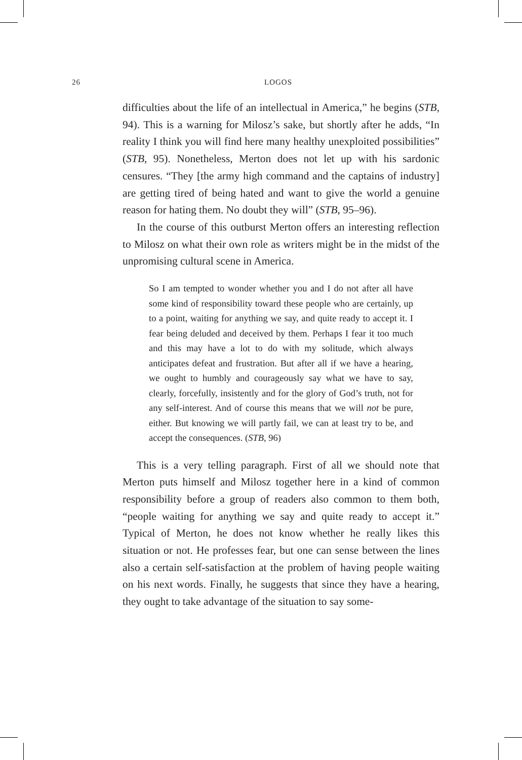26 LOGOS
difficulties about the life of an intellectual in America,” he begins (STB, 94). This is a warning for Milosz’s sake, but shortly after he adds, “In reality I think you will find here many healthy unexploited possibilities” (STB, 95). Nonetheless, Merton does not let up with his sardonic censures. “They [the army high command and the captains of industry] are getting tired of being hated and want to give the world a genuine reason for hating them. No doubt they will” (STB, 95–96).
In the course of this outburst Merton offers an interesting reflection to Milosz on what their own role as writers might be in the midst of the unpromising cultural scene in America.
So I am tempted to wonder whether you and I do not after all have some kind of responsibility toward these people who are certainly, up to a point, waiting for anything we say, and quite ready to accept it. I fear being deluded and deceived by them. Perhaps I fear it too much and this may have a lot to do with my solitude, which always anticipates defeat and frustration. But after all if we have a hearing, we ought to humbly and courageously say what we have to say, clearly, forcefully, insistently and for the glory of God’s truth, not for any self-interest. And of course this means that we will not be pure, either. But knowing we will partly fail, we can at least try to be, and accept the consequences. (STB, 96)
This is a very telling paragraph. First of all we should note that Merton puts himself and Milosz together here in a kind of common responsibility before a group of readers also common to them both, “people waiting for anything we say and quite ready to accept it.” Typical of Merton, he does not know whether he really likes this situation or not. He professes fear, but one can sense between the lines also a certain self-satisfaction at the problem of having people waiting on his next words. Finally, he suggests that since they have a hearing, they ought to take advantage of the situation to say some-